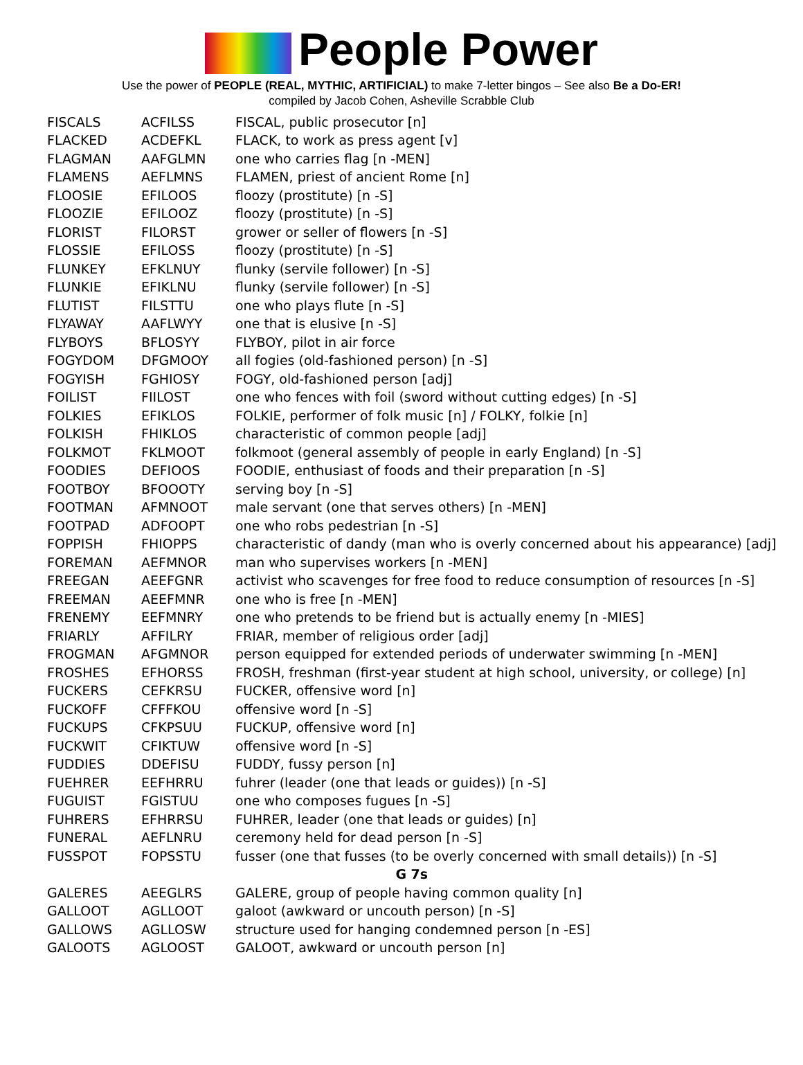People Power
Use the power of PEOPLE (REAL, MYTHIC, ARTIFICIAL) to make 7-letter bingos – See also Be a Do-ER!
compiled by Jacob Cohen, Asheville Scrabble Club
| FISCALS | ACFILSS | FISCAL, public prosecutor [n] |
| FLACKED | ACDEFKL | FLACK, to work as press agent [v] |
| FLAGMAN | AAFGLMN | one who carries flag [n -MEN] |
| FLAMENS | AEFLMNS | FLAMEN, priest of ancient Rome [n] |
| FLOOSIE | EFILOOS | floozy (prostitute) [n -S] |
| FLOOZIE | EFILOOZ | floozy (prostitute) [n -S] |
| FLORIST | FILORST | grower or seller of flowers [n -S] |
| FLOSSIE | EFILOSS | floozy (prostitute) [n -S] |
| FLUNKEY | EFKLNUY | flunky (servile follower) [n -S] |
| FLUNKIE | EFIKLNU | flunky (servile follower) [n -S] |
| FLUTIST | FILSTTU | one who plays flute [n -S] |
| FLYAWAY | AAFLWYY | one that is elusive [n -S] |
| FLYBOYS | BFLOSYY | FLYBOY, pilot in air force |
| FOGYDOM | DFGMOOY | all fogies (old-fashioned person) [n -S] |
| FOGYISH | FGHIOSY | FOGY, old-fashioned person [adj] |
| FOILIST | FIILOST | one who fences with foil (sword without cutting edges) [n -S] |
| FOLKIES | EFIKLOS | FOLKIE, performer of folk music [n] / FOLKY, folkie [n] |
| FOLKISH | FHIKLOS | characteristic of common people [adj] |
| FOLKMOT | FKLMOOT | folkmoot (general assembly of people in early England) [n -S] |
| FOODIES | DEFIOOS | FOODIE, enthusiast of foods and their preparation [n -S] |
| FOOTBOY | BFOOOTY | serving boy [n -S] |
| FOOTMAN | AFMNOOT | male servant (one that serves others) [n -MEN] |
| FOOTPAD | ADFOOPT | one who robs pedestrian [n -S] |
| FOPPISH | FHIOPPS | characteristic of dandy (man who is overly concerned about his appearance) [adj] |
| FOREMAN | AEFMNOR | man who supervises workers [n -MEN] |
| FREEGAN | AEEFGNR | activist who scavenges for free food to reduce consumption of resources [n -S] |
| FREEMAN | AEEFMNR | one who is free [n -MEN] |
| FRENEMY | EEFMNRY | one who pretends to be friend but is actually enemy [n -MIES] |
| FRIARLY | AFFILRY | FRIAR, member of religious order [adj] |
| FROGMAN | AFGMNOR | person equipped for extended periods of underwater swimming [n -MEN] |
| FROSHES | EFHORSS | FROSH, freshman (first-year student at high school, university, or college) [n] |
| FUCKERS | CEFKRSU | FUCKER, offensive word [n] |
| FUCKOFF | CFFFKOU | offensive word [n -S] |
| FUCKUPS | CFKPSUU | FUCKUP, offensive word [n] |
| FUCKWIT | CFIKTUW | offensive word [n -S] |
| FUDDIES | DDEFISU | FUDDY, fussy person [n] |
| FUEHRER | EEFHRRU | fuhrer (leader (one that leads or guides)) [n -S] |
| FUGUIST | FGISTUU | one who composes fugues [n -S] |
| FUHRERS | EFHRRSU | FUHRER, leader (one that leads or guides) [n] |
| FUNERAL | AEFLNRU | ceremony held for dead person [n -S] |
| FUSSPOT | FOPSSTU | fusser (one that fusses (to be overly concerned with small details)) [n -S] |
| G 7s | | |
| GALERES | AEEGLRS | GALERE, group of people having common quality [n] |
| GALLOOT | AGLLOOT | galoot (awkward or uncouth person) [n -S] |
| GALLOWS | AGLLOSW | structure used for hanging condemned person [n -ES] |
| GALOOTS | AGLOOST | GALOOT, awkward or uncouth person [n] |